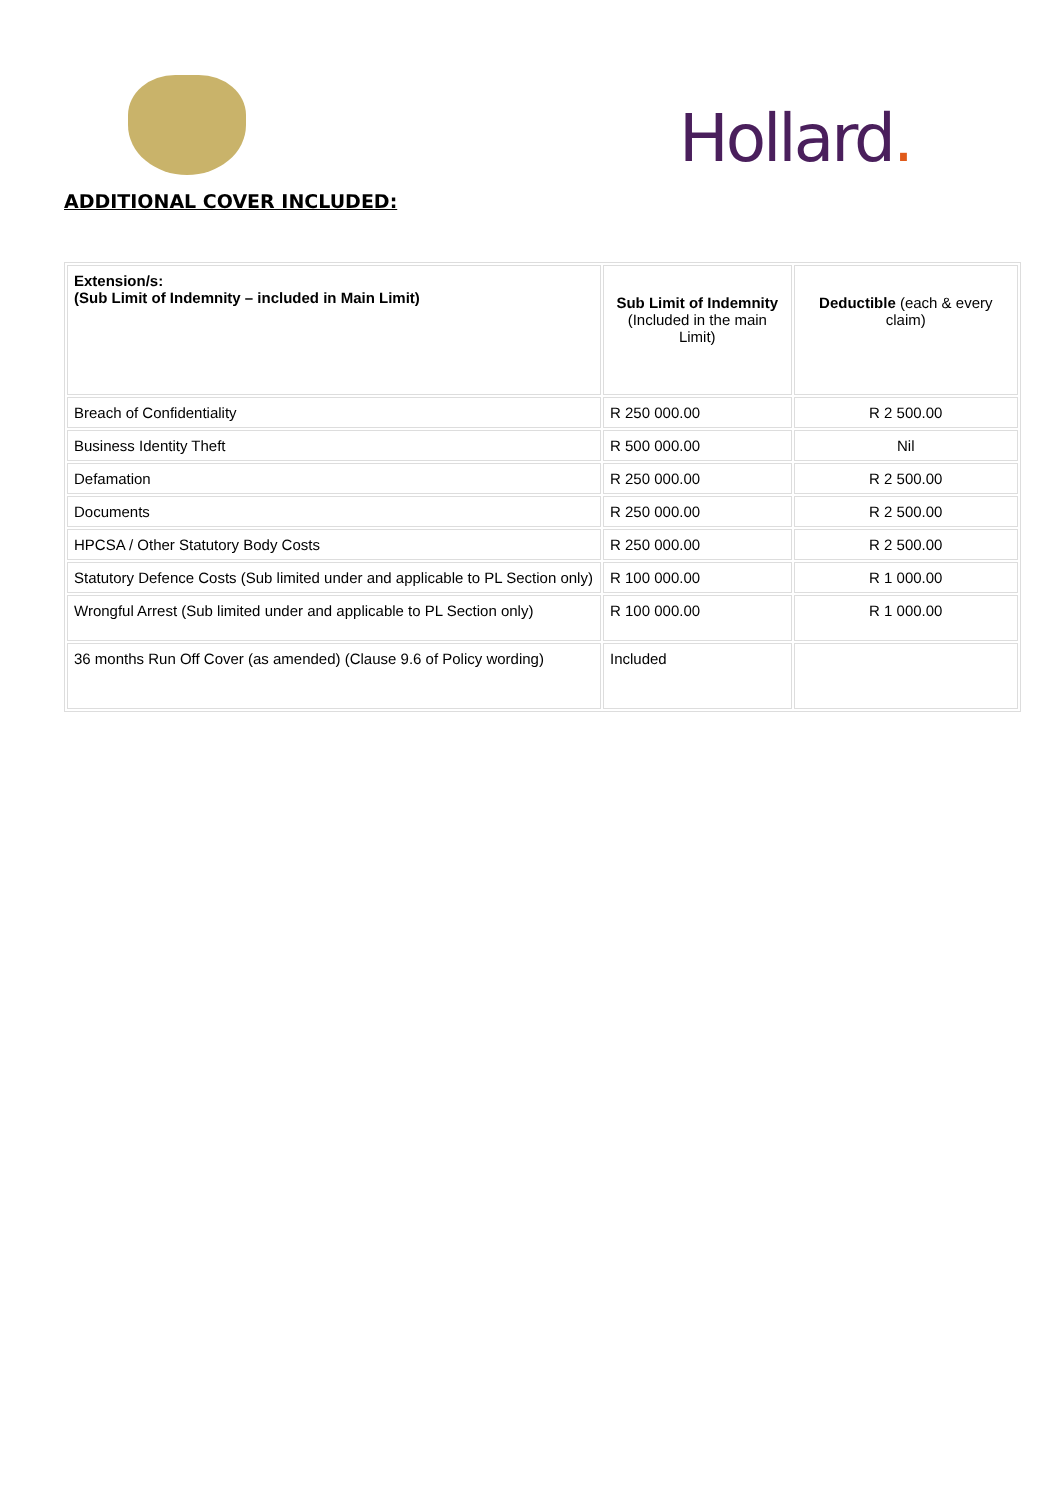Hollard.
ADDITIONAL COVER INCLUDED:
| Extension/s: (Sub Limit of Indemnity – included in Main Limit) | Sub Limit of Indemnity (Included in the main Limit) | Deductible (each & every claim) |
| --- | --- | --- |
| Breach of Confidentiality | R 250 000.00 | R 2 500.00 |
| Business Identity Theft | R 500 000.00 | Nil |
| Defamation | R 250 000.00 | R 2 500.00 |
| Documents | R 250 000.00 | R 2 500.00 |
| HPCSA / Other Statutory Body Costs | R 250 000.00 | R 2 500.00 |
| Statutory Defence Costs (Sub limited under and applicable to PL Section only) | R 100 000.00 | R 1 000.00 |
| Wrongful Arrest (Sub limited under and applicable to PL Section only) | R 100 000.00 | R 1 000.00 |
| 36 months Run Off Cover (as amended) (Clause 9.6 of Policy wording) | Included | |